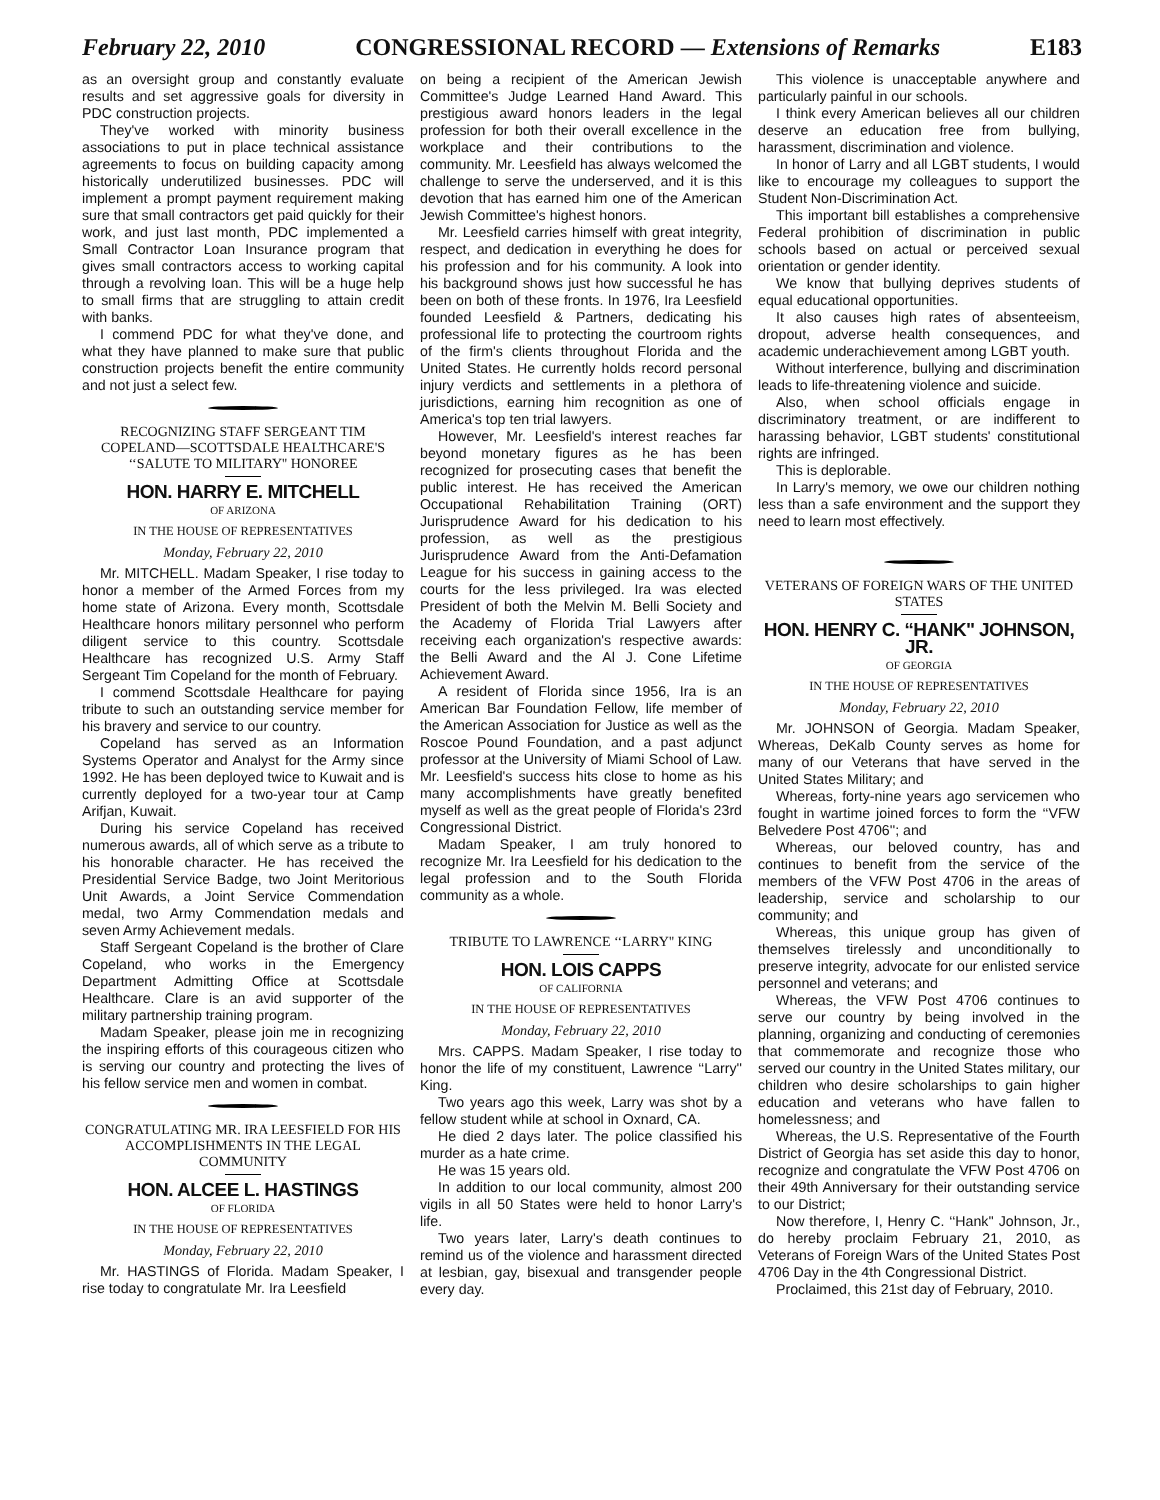February 22, 2010 CONGRESSIONAL RECORD — Extensions of Remarks E183
as an oversight group and constantly evaluate results and set aggressive goals for diversity in PDC construction projects.
They've worked with minority business associations to put in place technical assistance agreements to focus on building capacity among historically underutilized businesses. PDC will implement a prompt payment requirement making sure that small contractors get paid quickly for their work, and just last month, PDC implemented a Small Contractor Loan Insurance program that gives small contractors access to working capital through a revolving loan. This will be a huge help to small firms that are struggling to attain credit with banks.
I commend PDC for what they've done, and what they have planned to make sure that public construction projects benefit the entire community and not just a select few.
RECOGNIZING STAFF SERGEANT TIM COPELAND—SCOTTSDALE HEALTHCARE'S ‘‘SALUTE TO MILITARY'' HONOREE
HON. HARRY E. MITCHELL
OF ARIZONA
IN THE HOUSE OF REPRESENTATIVES
Monday, February 22, 2010
Mr. MITCHELL. Madam Speaker, I rise today to honor a member of the Armed Forces from my home state of Arizona. Every month, Scottsdale Healthcare honors military personnel who perform diligent service to this country. Scottsdale Healthcare has recognized U.S. Army Staff Sergeant Tim Copeland for the month of February.
I commend Scottsdale Healthcare for paying tribute to such an outstanding service member for his bravery and service to our country.
Copeland has served as an Information Systems Operator and Analyst for the Army since 1992. He has been deployed twice to Kuwait and is currently deployed for a two-year tour at Camp Arifjan, Kuwait.
During his service Copeland has received numerous awards, all of which serve as a tribute to his honorable character. He has received the Presidential Service Badge, two Joint Meritorious Unit Awards, a Joint Service Commendation medal, two Army Commendation medals and seven Army Achievement medals.
Staff Sergeant Copeland is the brother of Clare Copeland, who works in the Emergency Department Admitting Office at Scottsdale Healthcare. Clare is an avid supporter of the military partnership training program.
Madam Speaker, please join me in recognizing the inspiring efforts of this courageous citizen who is serving our country and protecting the lives of his fellow service men and women in combat.
CONGRATULATING MR. IRA LEESFIELD FOR HIS ACCOMPLISHMENTS IN THE LEGAL COMMUNITY
HON. ALCEE L. HASTINGS
OF FLORIDA
IN THE HOUSE OF REPRESENTATIVES
Monday, February 22, 2010
Mr. HASTINGS of Florida. Madam Speaker, I rise today to congratulate Mr. Ira Leesfield
on being a recipient of the American Jewish Committee's Judge Learned Hand Award. This prestigious award honors leaders in the legal profession for both their overall excellence in the workplace and their contributions to the community. Mr. Leesfield has always welcomed the challenge to serve the underserved, and it is this devotion that has earned him one of the American Jewish Committee's highest honors.
Mr. Leesfield carries himself with great integrity, respect, and dedication in everything he does for his profession and for his community. A look into his background shows just how successful he has been on both of these fronts. In 1976, Ira Leesfield founded Leesfield & Partners, dedicating his professional life to protecting the courtroom rights of the firm's clients throughout Florida and the United States. He currently holds record personal injury verdicts and settlements in a plethora of jurisdictions, earning him recognition as one of America's top ten trial lawyers.
However, Mr. Leesfield's interest reaches far beyond monetary figures as he has been recognized for prosecuting cases that benefit the public interest. He has received the American Occupational Rehabilitation Training (ORT) Jurisprudence Award for his dedication to his profession, as well as the prestigious Jurisprudence Award from the Anti-Defamation League for his success in gaining access to the courts for the less privileged. Ira was elected President of both the Melvin M. Belli Society and the Academy of Florida Trial Lawyers after receiving each organization's respective awards: the Belli Award and the Al J. Cone Lifetime Achievement Award.
A resident of Florida since 1956, Ira is an American Bar Foundation Fellow, life member of the American Association for Justice as well as the Roscoe Pound Foundation, and a past adjunct professor at the University of Miami School of Law. Mr. Leesfield's success hits close to home as his many accomplishments have greatly benefited myself as well as the great people of Florida's 23rd Congressional District.
Madam Speaker, I am truly honored to recognize Mr. Ira Leesfield for his dedication to the legal profession and to the South Florida community as a whole.
TRIBUTE TO LAWRENCE ‘‘LARRY'' KING
HON. LOIS CAPPS
OF CALIFORNIA
IN THE HOUSE OF REPRESENTATIVES
Monday, February 22, 2010
Mrs. CAPPS. Madam Speaker, I rise today to honor the life of my constituent, Lawrence ‘‘Larry'' King.
Two years ago this week, Larry was shot by a fellow student while at school in Oxnard, CA.
He died 2 days later. The police classified his murder as a hate crime.
He was 15 years old.
In addition to our local community, almost 200 vigils in all 50 States were held to honor Larry's life.
Two years later, Larry's death continues to remind us of the violence and harassment directed at lesbian, gay, bisexual and transgender people every day.
This violence is unacceptable anywhere and particularly painful in our schools.
I think every American believes all our children deserve an education free from bullying, harassment, discrimination and violence.
In honor of Larry and all LGBT students, I would like to encourage my colleagues to support the Student Non-Discrimination Act.
This important bill establishes a comprehensive Federal prohibition of discrimination in public schools based on actual or perceived sexual orientation or gender identity.
We know that bullying deprives students of equal educational opportunities.
It also causes high rates of absenteeism, dropout, adverse health consequences, and academic underachievement among LGBT youth.
Without interference, bullying and discrimination leads to life-threatening violence and suicide.
Also, when school officials engage in discriminatory treatment, or are indifferent to harassing behavior, LGBT students' constitutional rights are infringed.
This is deplorable.
In Larry's memory, we owe our children nothing less than a safe environment and the support they need to learn most effectively.
VETERANS OF FOREIGN WARS OF THE UNITED STATES
HON. HENRY C. ‘‘HANK'' JOHNSON, JR.
OF GEORGIA
IN THE HOUSE OF REPRESENTATIVES
Monday, February 22, 2010
Mr. JOHNSON of Georgia. Madam Speaker, Whereas, DeKalb County serves as home for many of our Veterans that have served in the United States Military; and
Whereas, forty-nine years ago servicemen who fought in wartime joined forces to form the ‘‘VFW Belvedere Post 4706''; and
Whereas, our beloved country, has and continues to benefit from the service of the members of the VFW Post 4706 in the areas of leadership, service and scholarship to our community; and
Whereas, this unique group has given of themselves tirelessly and unconditionally to preserve integrity, advocate for our enlisted service personnel and veterans; and
Whereas, the VFW Post 4706 continues to serve our country by being involved in the planning, organizing and conducting of ceremonies that commemorate and recognize those who served our country in the United States military, our children who desire scholarships to gain higher education and veterans who have fallen to homelessness; and
Whereas, the U.S. Representative of the Fourth District of Georgia has set aside this day to honor, recognize and congratulate the VFW Post 4706 on their 49th Anniversary for their outstanding service to our District;
Now therefore, I, Henry C. ‘‘Hank'' Johnson, Jr., do hereby proclaim February 21, 2010, as Veterans of Foreign Wars of the United States Post 4706 Day in the 4th Congressional District.
Proclaimed, this 21st day of February, 2010.